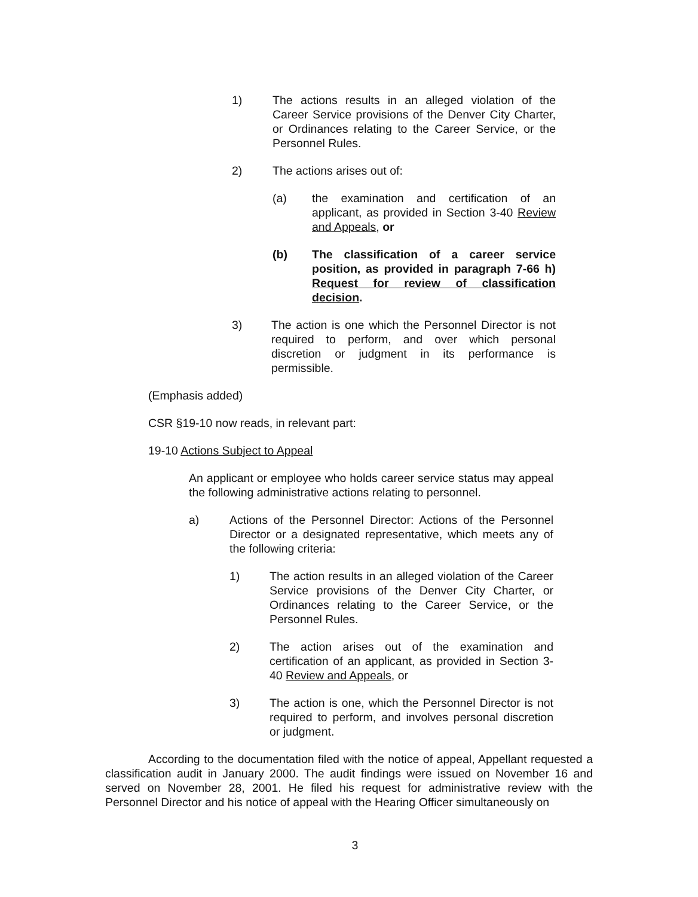1) The actions results in an alleged violation of the Career Service provisions of the Denver City Charter, or Ordinances relating to the Career Service, or the Personnel Rules.
2) The actions arises out of:
(a) the examination and certification of an applicant, as provided in Section 3-40 Review and Appeals, or
(b) The classification of a career service position, as provided in paragraph 7-66 h) Request for review of classification decision.
3) The action is one which the Personnel Director is not required to perform, and over which personal discretion or judgment in its performance is permissible.
(Emphasis added)
CSR §19-10 now reads, in relevant part:
19-10 Actions Subject to Appeal
An applicant or employee who holds career service status may appeal the following administrative actions relating to personnel.
a) Actions of the Personnel Director: Actions of the Personnel Director or a designated representative, which meets any of the following criteria:
1) The action results in an alleged violation of the Career Service provisions of the Denver City Charter, or Ordinances relating to the Career Service, or the Personnel Rules.
2) The action arises out of the examination and certification of an applicant, as provided in Section 3-40 Review and Appeals, or
3) The action is one, which the Personnel Director is not required to perform, and involves personal discretion or judgment.
According to the documentation filed with the notice of appeal, Appellant requested a classification audit in January 2000. The audit findings were issued on November 16 and served on November 28, 2001. He filed his request for administrative review with the Personnel Director and his notice of appeal with the Hearing Officer simultaneously on
3